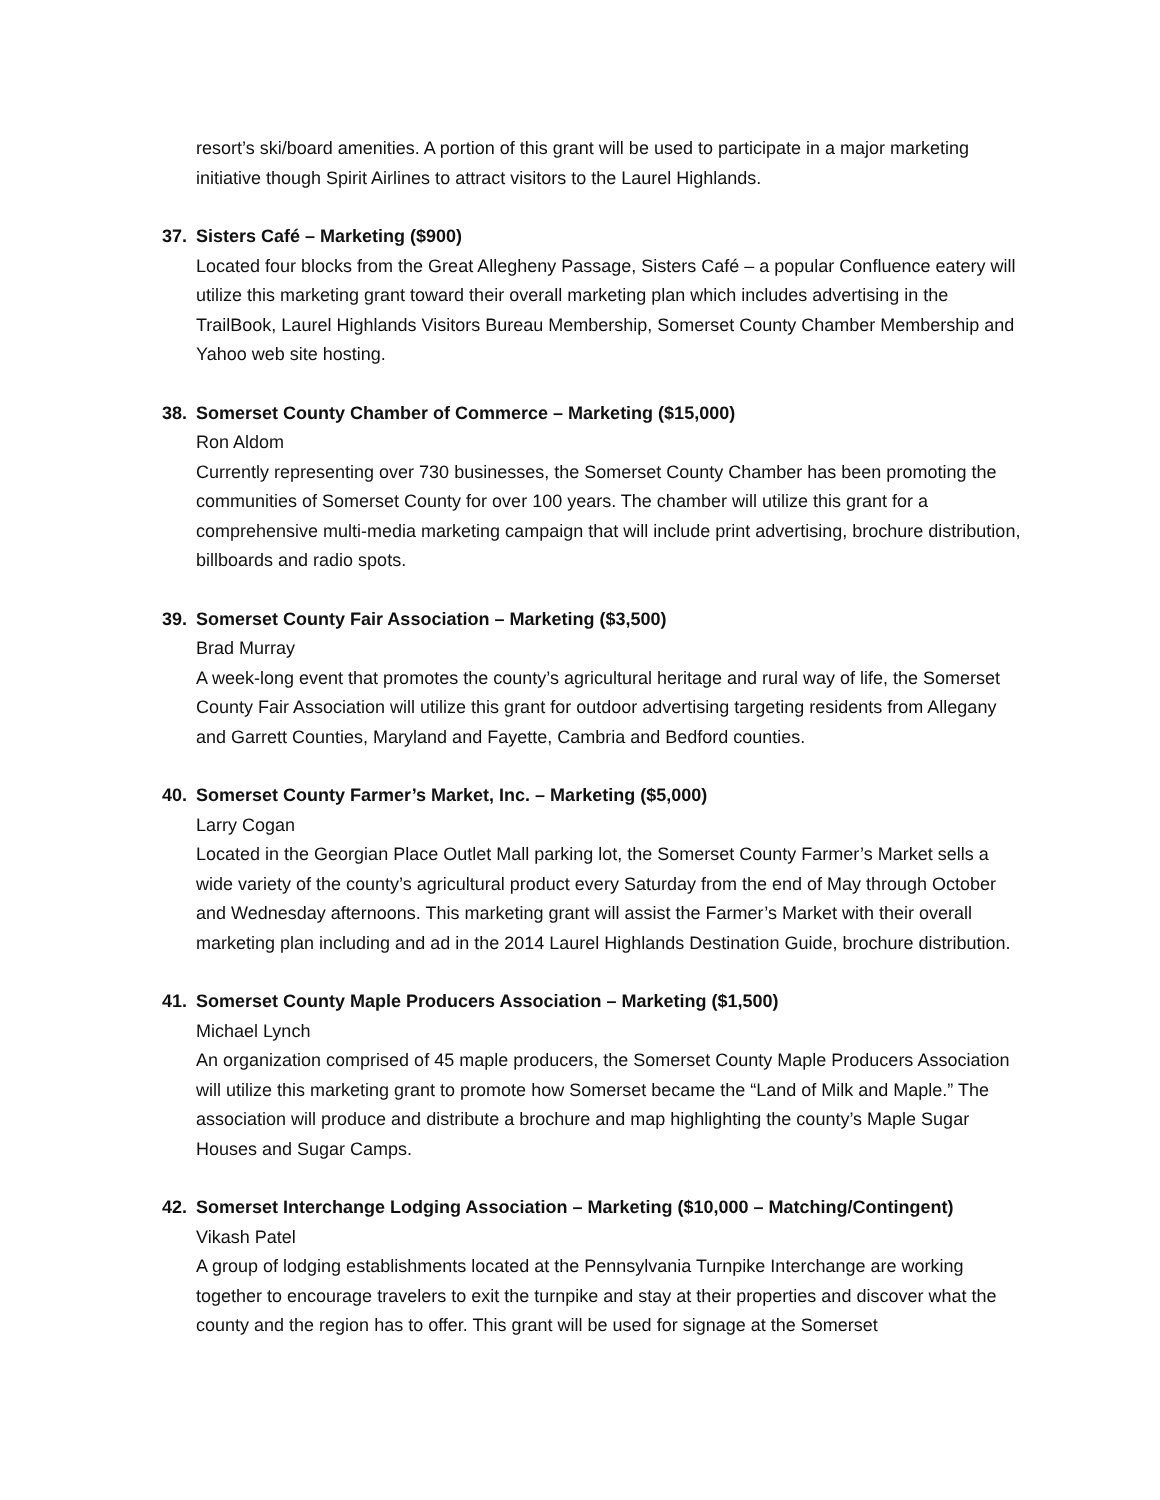resort’s ski/board amenities. A portion of this grant will be used to participate in a major marketing initiative though Spirit Airlines to attract visitors to the Laurel Highlands.
37. Sisters Café – Marketing ($900)
Located four blocks from the Great Allegheny Passage, Sisters Café – a popular Confluence eatery will utilize this marketing grant toward their overall marketing plan which includes advertising in the TrailBook, Laurel Highlands Visitors Bureau Membership, Somerset County Chamber Membership and Yahoo web site hosting.
38. Somerset County Chamber of Commerce – Marketing ($15,000)
Ron Aldom
Currently representing over 730 businesses, the Somerset County Chamber has been promoting the communities of Somerset County for over 100 years. The chamber will utilize this grant for a comprehensive multi-media marketing campaign that will include print advertising, brochure distribution, billboards and radio spots.
39. Somerset County Fair Association – Marketing ($3,500)
Brad Murray
A week-long event that promotes the county’s agricultural heritage and rural way of life, the Somerset County Fair Association will utilize this grant for outdoor advertising targeting residents from Allegany and Garrett Counties, Maryland and Fayette, Cambria and Bedford counties.
40. Somerset County Farmer’s Market, Inc. – Marketing ($5,000)
Larry Cogan
Located in the Georgian Place Outlet Mall parking lot, the Somerset County Farmer’s Market sells a wide variety of the county’s agricultural product every Saturday from the end of May through October and Wednesday afternoons. This marketing grant will assist the Farmer’s Market with their overall marketing plan including and ad in the 2014 Laurel Highlands Destination Guide, brochure distribution.
41. Somerset County Maple Producers Association – Marketing ($1,500)
Michael Lynch
An organization comprised of 45 maple producers, the Somerset County Maple Producers Association will utilize this marketing grant to promote how Somerset became the “Land of Milk and Maple.” The association will produce and distribute a brochure and map highlighting the county’s Maple Sugar Houses and Sugar Camps.
42. Somerset Interchange Lodging Association – Marketing ($10,000 – Matching/Contingent)
Vikash Patel
A group of lodging establishments located at the Pennsylvania Turnpike Interchange are working together to encourage travelers to exit the turnpike and stay at their properties and discover what the county and the region has to offer. This grant will be used for signage at the Somerset